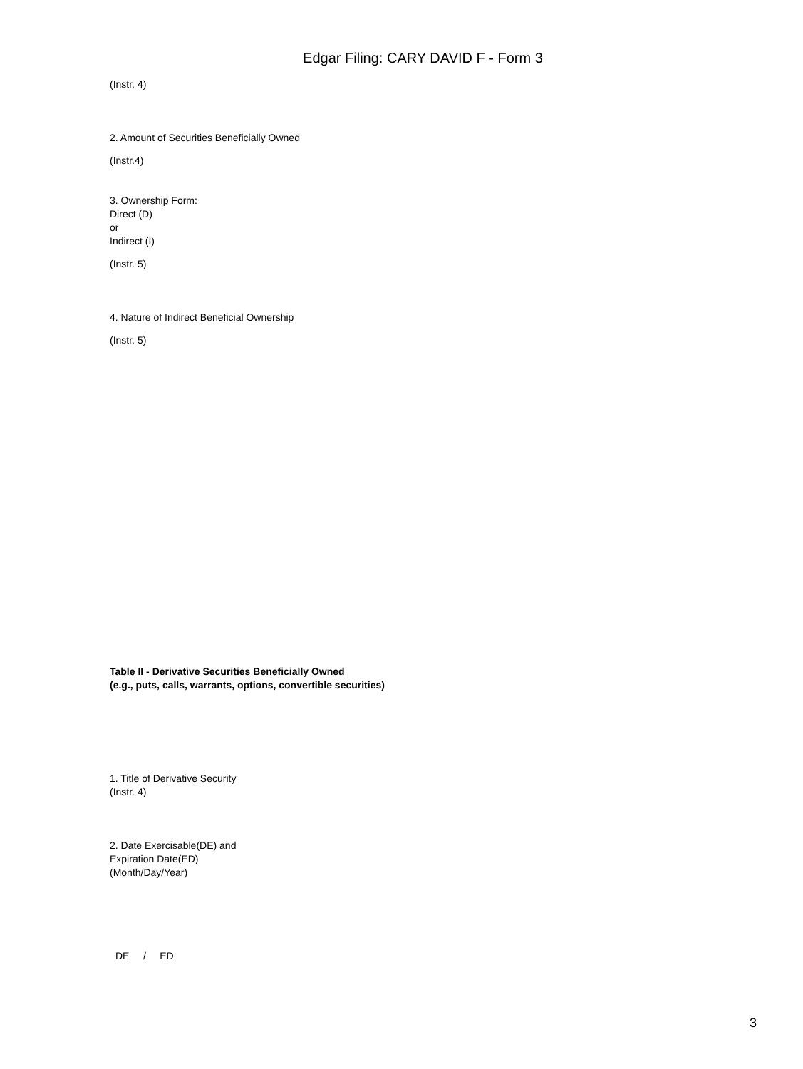Edgar Filing: CARY DAVID F - Form 3
(Instr. 4)
2. Amount of Securities Beneficially Owned
(Instr.4)
3. Ownership Form:
Direct (D)
or
Indirect (I)
(Instr. 5)
4. Nature of Indirect Beneficial Ownership
(Instr. 5)
Table II - Derivative Securities Beneficially Owned
(e.g., puts, calls, warrants, options, convertible securities)
1. Title of Derivative Security
(Instr. 4)
2. Date Exercisable(DE) and
Expiration Date(ED)
(Month/Day/Year)
DE / ED
3